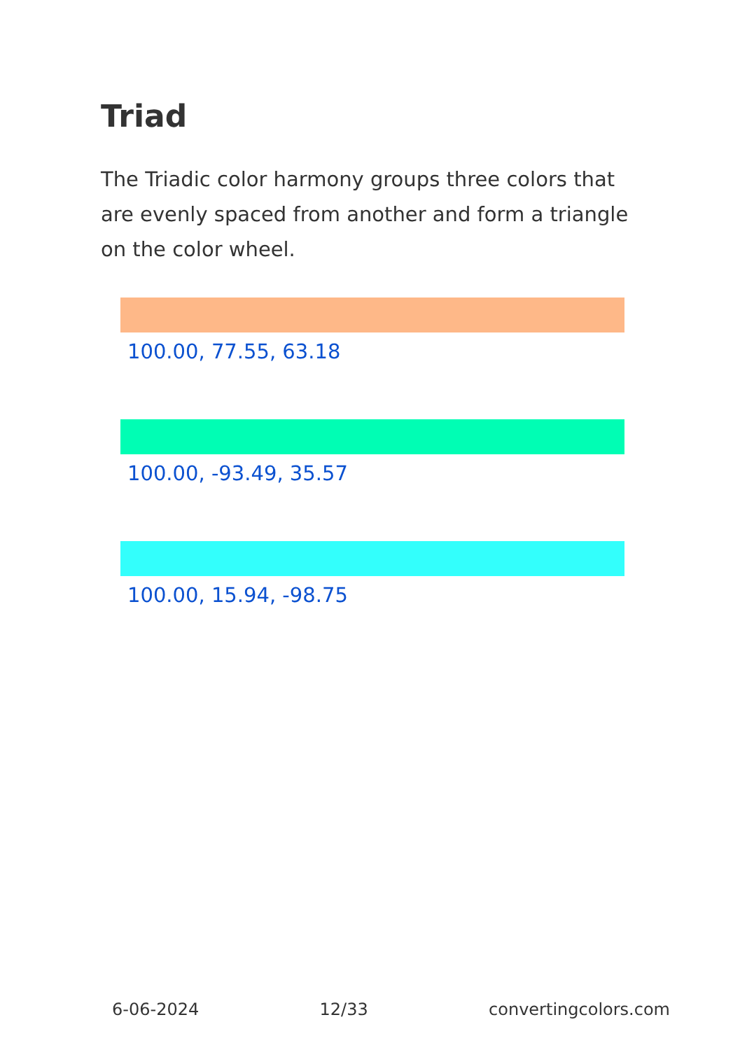Triad
The Triadic color harmony groups three colors that are evenly spaced from another and form a triangle on the color wheel.
100.00, 77.55, 63.18
100.00, -93.49, 35.57
100.00, 15.94, -98.75
6-06-2024 12/33 convertingcolors.com